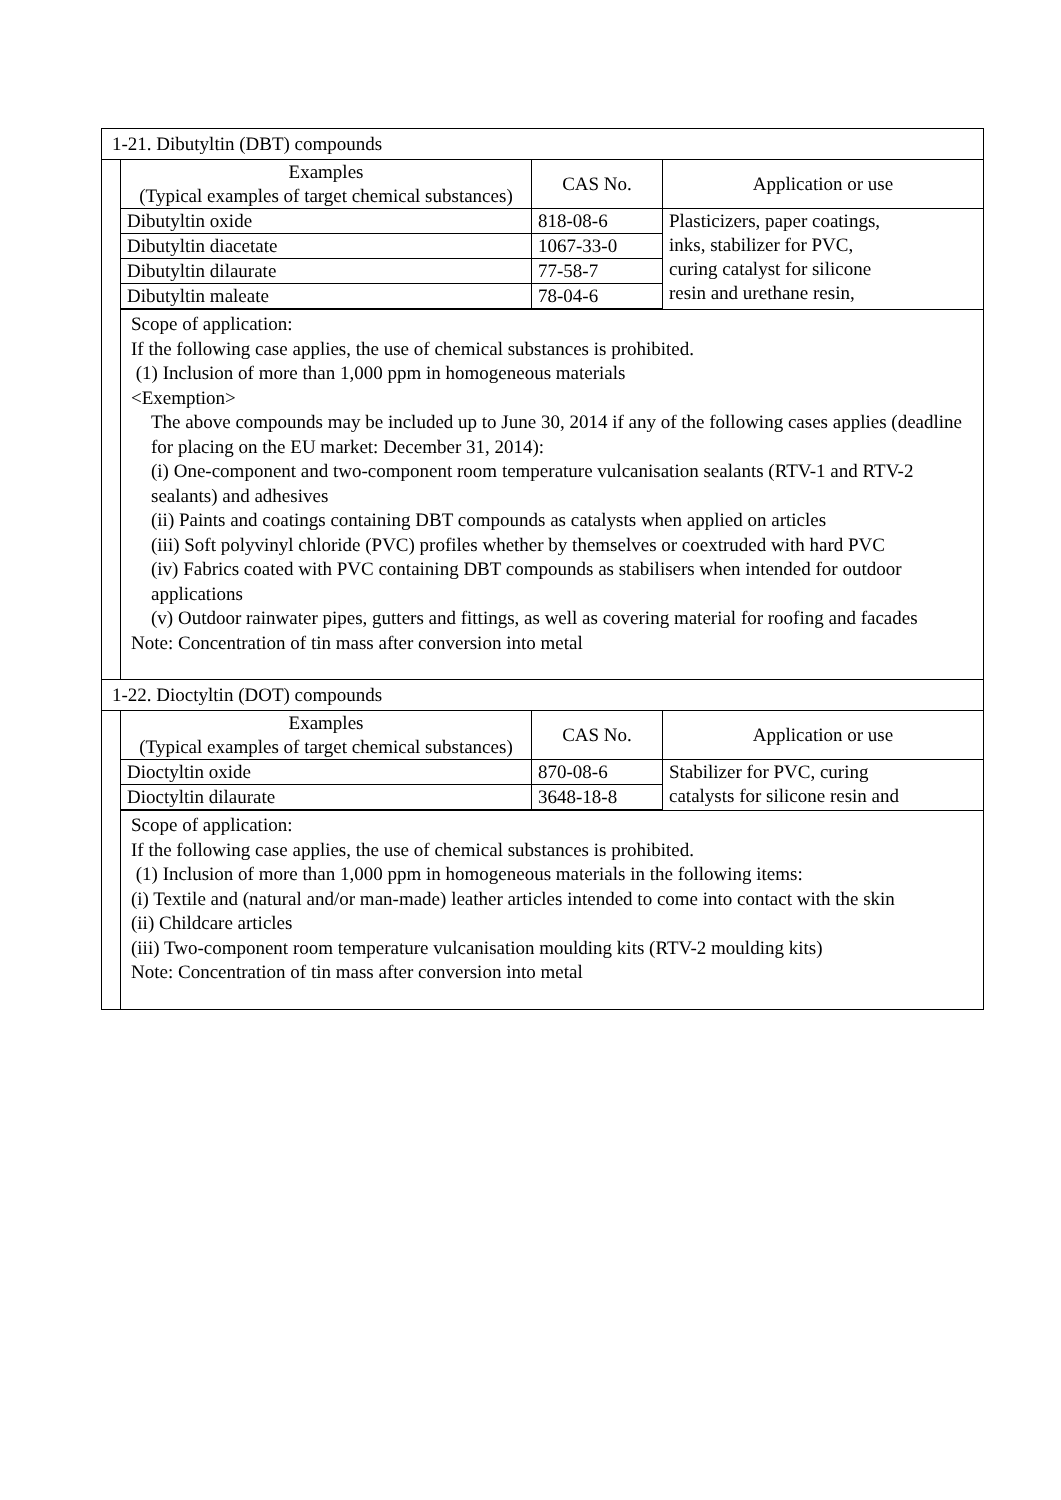1-21. Dibutyltin (DBT) compounds
| Examples (Typical examples of target chemical substances) | CAS No. | Application or use |
| --- | --- | --- |
| Dibutyltin oxide | 818-08-6 | Plasticizers, paper coatings, inks, stabilizer for PVC, curing catalyst for silicone resin and urethane resin, |
| Dibutyltin diacetate | 1067-33-0 | |
| Dibutyltin dilaurate | 77-58-7 | |
| Dibutyltin maleate | 78-04-6 | |
Scope of application:
If the following case applies, the use of chemical substances is prohibited.
(1) Inclusion of more than 1,000 ppm in homogeneous materials
<Exemption>
The above compounds may be included up to June 30, 2014 if any of the following cases applies (deadline for placing on the EU market: December 31, 2014):
(i) One-component and two-component room temperature vulcanisation sealants (RTV-1 and RTV-2 sealants) and adhesives
(ii) Paints and coatings containing DBT compounds as catalysts when applied on articles
(iii) Soft polyvinyl chloride (PVC) profiles whether by themselves or coextruded with hard PVC
(iv) Fabrics coated with PVC containing DBT compounds as stabilisers when intended for outdoor
applications
(v) Outdoor rainwater pipes, gutters and fittings, as well as covering material for roofing and facades
Note: Concentration of tin mass after conversion into metal
1-22. Dioctyltin (DOT) compounds
| Examples (Typical examples of target chemical substances) | CAS No. | Application or use |
| --- | --- | --- |
| Dioctyltin oxide | 870-08-6 | Stabilizer for PVC, curing catalysts for silicone resin and |
| Dioctyltin dilaurate | 3648-18-8 | |
Scope of application:
If the following case applies, the use of chemical substances is prohibited.
(1) Inclusion of more than 1,000 ppm in homogeneous materials in the following items:
(i) Textile and (natural and/or man-made) leather articles intended to come into contact with the skin
(ii) Childcare articles
(iii) Two-component room temperature vulcanisation moulding kits (RTV-2 moulding kits)
Note: Concentration of tin mass after conversion into metal